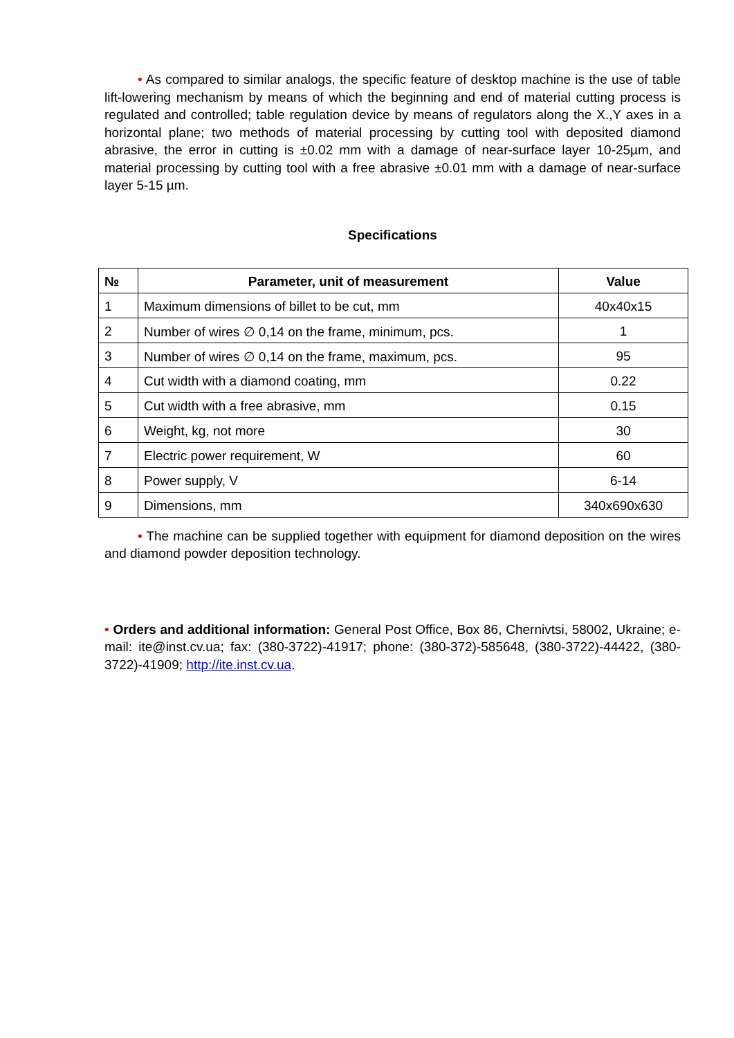• As compared to similar analogs, the specific feature of desktop machine is the use of table lift-lowering mechanism by means of which the beginning and end of material cutting process is regulated and controlled; table regulation device by means of regulators along the X.,Y axes in a horizontal plane; two methods of material processing by cutting tool with deposited diamond abrasive, the error in cutting is ±0.02 mm with a damage of near-surface layer 10-25µm, and material processing by cutting tool with a free abrasive ±0.01 mm with a damage of near-surface layer 5-15 µm.
Specifications
| № | Parameter, unit of measurement | Value |
| --- | --- | --- |
| 1 | Maximum dimensions of billet to be cut, mm | 40x40x15 |
| 2 | Number of wires ∅ 0,14 on the frame, minimum, pcs. | 1 |
| 3 | Number of wires ∅ 0,14 on the frame, maximum, pcs. | 95 |
| 4 | Cut width with a diamond coating, mm | 0.22 |
| 5 | Cut width with a free abrasive, mm | 0.15 |
| 6 | Weight, kg, not more | 30 |
| 7 | Electric power requirement, W | 60 |
| 8 | Power supply, V | 6-14 |
| 9 | Dimensions, mm | 340x690x630 |
• The machine can be supplied together with equipment for diamond deposition on the wires and diamond powder deposition technology.
• Orders and additional information: General Post Office, Box 86, Chernivtsi, 58002, Ukraine; e-mail: ite@inst.cv.ua; fax: (380-3722)-41917; phone: (380-372)-585648, (380-3722)-44422, (380-3722)-41909; http://ite.inst.cv.ua.